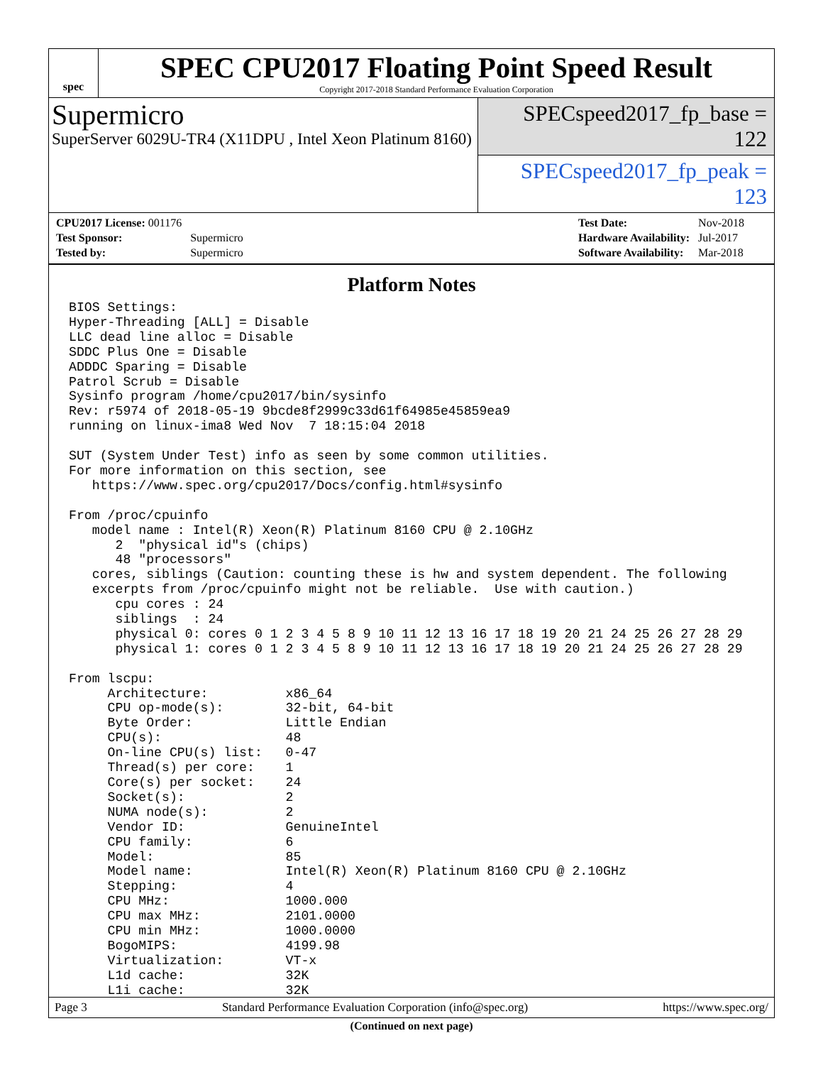spec
SPEC CPU2017 Floating Point Speed Result
Copyright 2017-2018 Standard Performance Evaluation Corporation
Supermicro
SuperServer 6029U-TR4 (X11DPU , Intel Xeon Platinum 8160)
SPECspeed2017_fp_base = 122
SPECspeed2017_fp_peak = 123
| CPU2017 License: 001176 | |
| Test Sponsor: | Supermicro |
| Tested by: | Supermicro |
| Test Date: | Nov-2018 |
| Hardware Availability: | Jul-2017 |
| Software Availability: | Mar-2018 |
Platform Notes
BIOS Settings:
Hyper-Threading [ALL] = Disable
LLC dead line alloc = Disable
SDDC Plus One = Disable
ADDDC Sparing = Disable
Patrol Scrub = Disable
Sysinfo program /home/cpu2017/bin/sysinfo
Rev: r5974 of 2018-05-19 9bcde8f2999c33d61f64985e45859ea9
running on linux-ima8 Wed Nov  7 18:15:04 2018

SUT (System Under Test) info as seen by some common utilities.
For more information on this section, see
   https://www.spec.org/cpu2017/Docs/config.html#sysinfo

From /proc/cpuinfo
   model name : Intel(R) Xeon(R) Platinum 8160 CPU @ 2.10GHz
      2  "physical id"s (chips)
      48 "processors"
   cores, siblings (Caution: counting these is hw and system dependent. The following
   excerpts from /proc/cpuinfo might not be reliable.  Use with caution.)
      cpu cores : 24
      siblings  : 24
      physical 0: cores 0 1 2 3 4 5 8 9 10 11 12 13 16 17 18 19 20 21 24 25 26 27 28 29
      physical 1: cores 0 1 2 3 4 5 8 9 10 11 12 13 16 17 18 19 20 21 24 25 26 27 28 29

From lscpu:
     Architecture:          x86_64
     CPU op-mode(s):        32-bit, 64-bit
     Byte Order:            Little Endian
     CPU(s):                48
     On-line CPU(s) list:   0-47
     Thread(s) per core:    1
     Core(s) per socket:    24
     Socket(s):             2
     NUMA node(s):          2
     Vendor ID:             GenuineIntel
     CPU family:            6
     Model:                 85
     Model name:            Intel(R) Xeon(R) Platinum 8160 CPU @ 2.10GHz
     Stepping:              4
     CPU MHz:               1000.000
     CPU max MHz:           2101.0000
     CPU min MHz:           1000.0000
     BogoMIPS:              4199.98
     Virtualization:        VT-x
     L1d cache:             32K
     L1i cache:             32K
(Continued on next page)
Page 3 Standard Performance Evaluation Corporation (info@spec.org) https://www.spec.org/